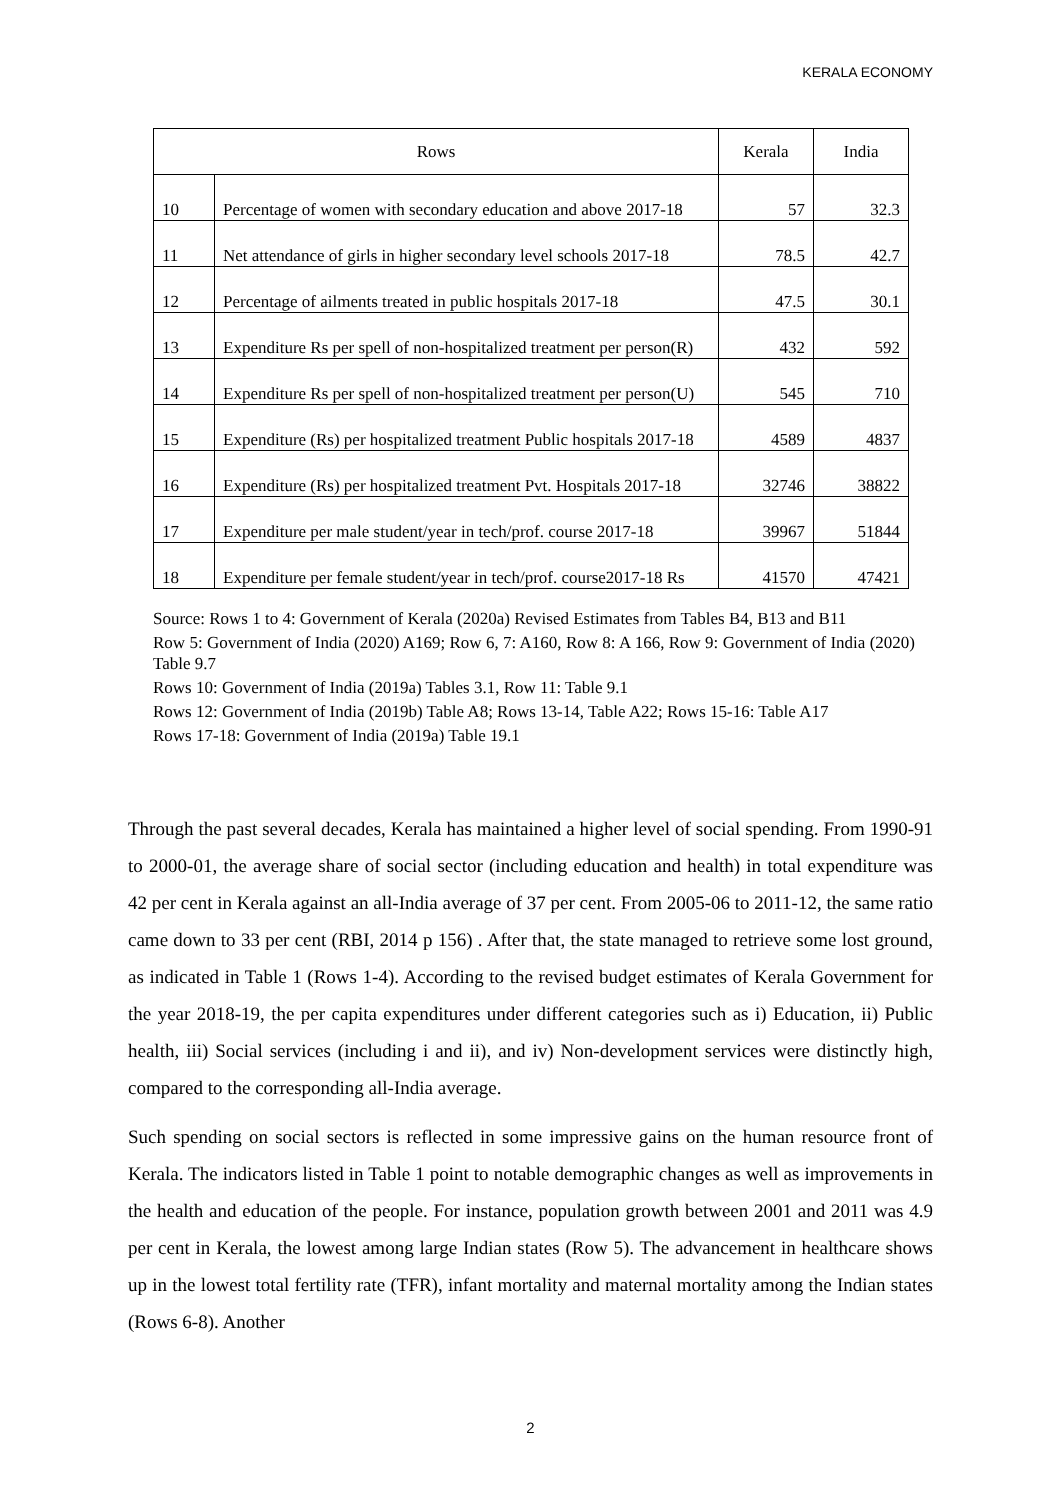KERALA ECONOMY
| Rows | | Kerala | India |
| --- | --- | --- | --- |
| 10 | Percentage of women with secondary education and above 2017-18 | 57 | 32.3 |
| 11 | Net attendance of girls in higher secondary level schools 2017-18 | 78.5 | 42.7 |
| 12 | Percentage of ailments treated in public hospitals 2017-18 | 47.5 | 30.1 |
| 13 | Expenditure Rs per spell of non-hospitalized treatment per person(R) | 432 | 592 |
| 14 | Expenditure Rs per spell of non-hospitalized treatment per person(U) | 545 | 710 |
| 15 | Expenditure (Rs) per hospitalized treatment Public hospitals 2017-18 | 4589 | 4837 |
| 16 | Expenditure (Rs) per hospitalized treatment Pvt. Hospitals 2017-18 | 32746 | 38822 |
| 17 | Expenditure per male student/year in tech/prof. course 2017-18 | 39967 | 51844 |
| 18 | Expenditure per female student/year in tech/prof. course2017-18 Rs | 41570 | 47421 |
Source: Rows 1 to 4: Government of Kerala (2020a) Revised Estimates from Tables B4, B13 and B11
Row 5: Government of India (2020) A169; Row 6, 7: A160, Row 8: A 166, Row 9: Government of India (2020) Table 9.7
Rows 10: Government of India (2019a) Tables 3.1, Row 11: Table 9.1
Rows 12: Government of India (2019b) Table A8; Rows 13-14, Table A22; Rows 15-16: Table A17
Rows 17-18: Government of India (2019a) Table 19.1
Through the past several decades, Kerala has maintained a higher level of social spending. From 1990-91 to 2000-01, the average share of social sector (including education and health) in total expenditure was 42 per cent in Kerala against an all-India average of 37 per cent. From 2005-06 to 2011-12, the same ratio came down to 33 per cent (RBI, 2014 p 156) . After that, the state managed to retrieve some lost ground, as indicated in Table 1 (Rows 1-4). According to the revised budget estimates of Kerala Government for the year 2018-19, the per capita expenditures under different categories such as i) Education, ii) Public health, iii) Social services (including i and ii), and iv) Non-development services were distinctly high, compared to the corresponding all-India average.
Such spending on social sectors is reflected in some impressive gains on the human resource front of Kerala. The indicators listed in Table 1 point to notable demographic changes as well as improvements in the health and education of the people. For instance, population growth between 2001 and 2011 was 4.9 per cent in Kerala, the lowest among large Indian states (Row 5). The advancement in healthcare shows up in the lowest total fertility rate (TFR), infant mortality and maternal mortality among the Indian states (Rows 6-8). Another
2